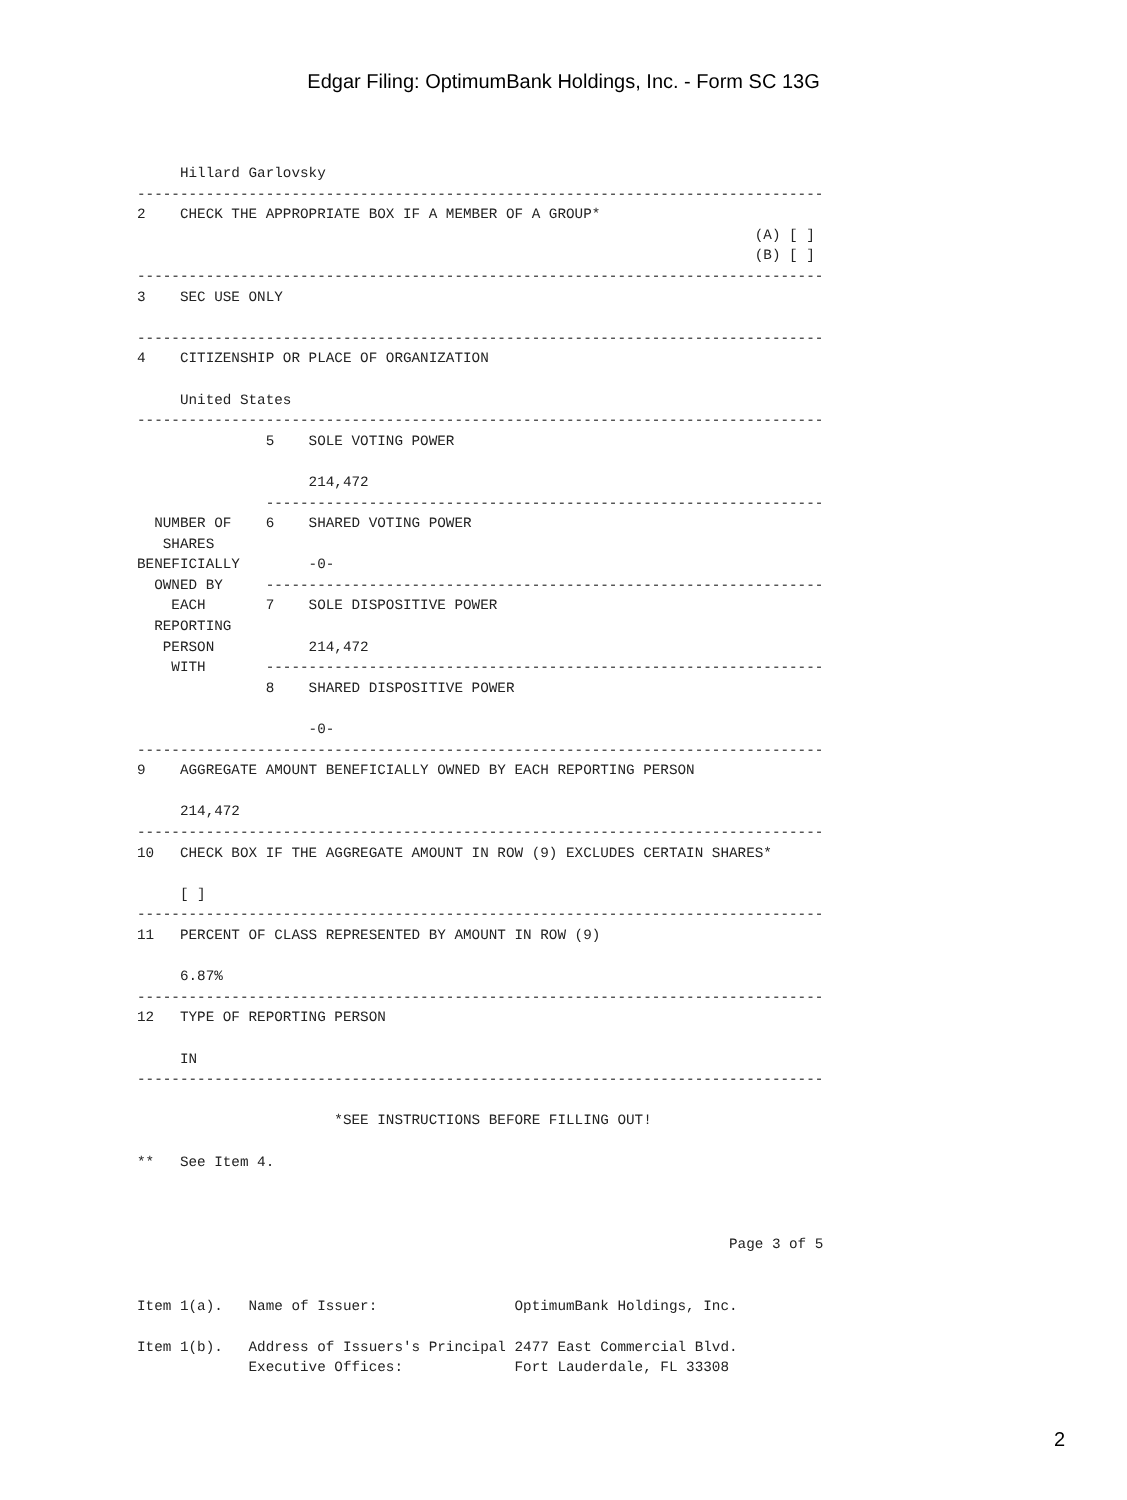Edgar Filing: OptimumBank Holdings, Inc. - Form SC 13G
     Hillard Garlovsky
--------------------------------------------------------------------------------
2    CHECK THE APPROPRIATE BOX IF A MEMBER OF A GROUP*
                                                                        (A) [ ]
                                                                        (B) [ ]
--------------------------------------------------------------------------------
3    SEC USE ONLY

--------------------------------------------------------------------------------
4    CITIZENSHIP OR PLACE OF ORGANIZATION

     United States
--------------------------------------------------------------------------------
               5    SOLE VOTING POWER

                    214,472
               -----------------------------------------------------------------
  NUMBER OF    6    SHARED VOTING POWER
   SHARES
BENEFICIALLY        -0-
  OWNED BY     -----------------------------------------------------------------
    EACH       7    SOLE DISPOSITIVE POWER
  REPORTING
   PERSON           214,472
    WITH       -----------------------------------------------------------------
               8    SHARED DISPOSITIVE POWER

                    -0-
--------------------------------------------------------------------------------
9    AGGREGATE AMOUNT BENEFICIALLY OWNED BY EACH REPORTING PERSON

     214,472
--------------------------------------------------------------------------------
10   CHECK BOX IF THE AGGREGATE AMOUNT IN ROW (9) EXCLUDES CERTAIN SHARES*

     [ ]
--------------------------------------------------------------------------------
11   PERCENT OF CLASS REPRESENTED BY AMOUNT IN ROW (9)

     6.87%
--------------------------------------------------------------------------------
12   TYPE OF REPORTING PERSON

     IN
--------------------------------------------------------------------------------

                       *SEE INSTRUCTIONS BEFORE FILLING OUT!

**   See Item 4.



                                                                     Page 3 of 5


Item 1(a).   Name of Issuer:                OptimumBank Holdings, Inc.

Item 1(b).   Address of Issuers's Principal 2477 East Commercial Blvd.
             Executive Offices:             Fort Lauderdale, FL 33308
2